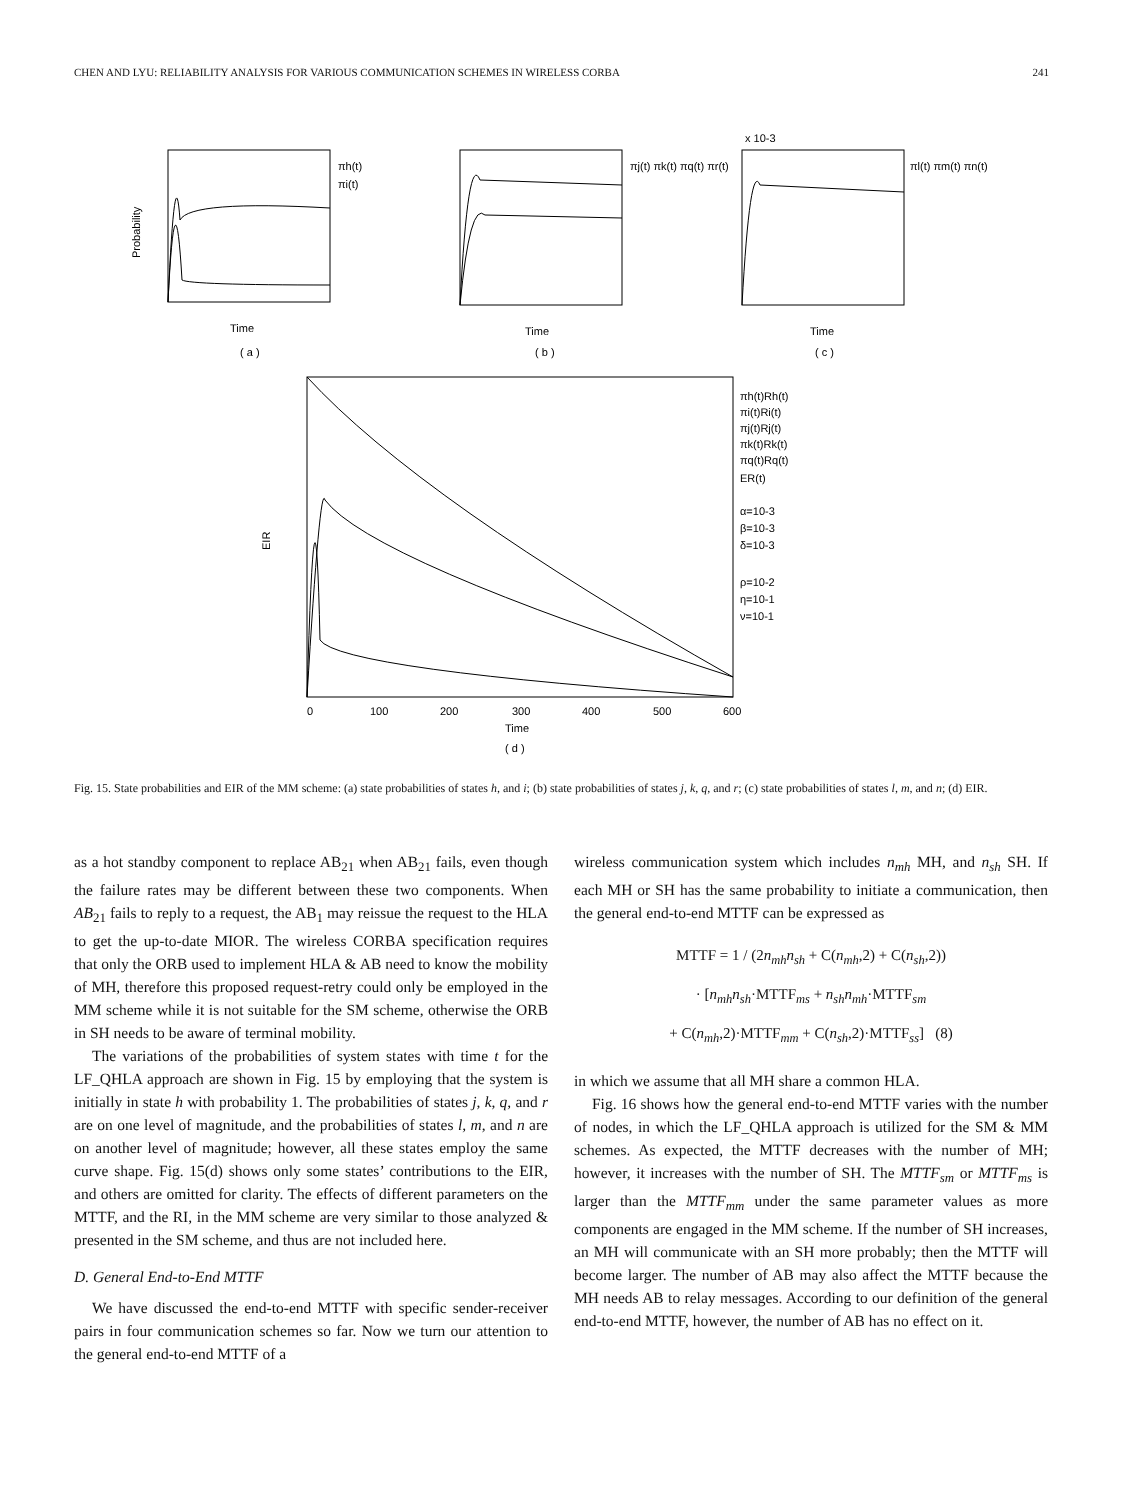CHEN AND LYU: RELIABILITY ANALYSIS FOR VARIOUS COMMUNICATION SCHEMES IN WIRELESS CORBA 241
( a )
( b )
( c )
( d )
Time
Time
Time
Time
Probability
πh(t)
πi(t)
πj(t) πk(t) πq(t) πr(t)
πl(t) πm(t) πn(t)
x 10-3
EIR
πh(t)Rh(t)
πi(t)Ri(t)
πj(t)Rj(t)
πk(t)Rk(t)
πq(t)Rq(t)
ER(t)
α=10-3
β=10-3
δ=10-3
ρ=10-2
η=10-1
ν=10-1
0
100
200
300
400
500
600
Fig. 15. State probabilities and EIR of the MM scheme: (a) state probabilities of states h, and i; (b) state probabilities of states j, k, q, and r; (c) state probabilities of states l, m, and n; (d) EIR.
as a hot standby component to replace AB<sub>21</sub> when AB<sub>21</sub> fails, even though the failure rates may be different between these two components. When AB<sub>21</sub> fails to reply to a request, the AB<sub>1</sub> may reissue the request to the HLA to get the up-to-date MIOR. The wireless CORBA specification requires that only the ORB used to implement HLA & AB need to know the mobility of MH, therefore this proposed request-retry could only be employed in the MM scheme while it is not suitable for the SM scheme, otherwise the ORB in SH needs to be aware of terminal mobility.
The variations of the probabilities of system states with time t for the LF_QHLA approach are shown in Fig. 15 by employing that the system is initially in state h with probability 1. The probabilities of states j, k, q, and r are on one level of magnitude, and the probabilities of states l, m, and n are on another level of magnitude; however, all these states employ the same curve shape. Fig. 15(d) shows only some states’ contributions to the EIR, and others are omitted for clarity. The effects of different parameters on the MTTF, and the RI, in the MM scheme are very similar to those analyzed & presented in the SM scheme, and thus are not included here.
D. General End-to-End MTTF
We have discussed the end-to-end MTTF with specific sender-receiver pairs in four communication schemes so far. Now we turn our attention to the general end-to-end MTTF of a
wireless communication system which includes n<sub>mh</sub> MH, and n<sub>sh</sub> SH. If each MH or SH has the same probability to initiate a communication, then the general end-to-end MTTF can be expressed as
MTTF = 1 / (2n<sub>mh</sub>n<sub>sh</sub> + C(n<sub>mh</sub>,2) + C(n<sub>sh</sub>,2))
· [n<sub>mh</sub>n<sub>sh</sub>·MTTF<sub>ms</sub> + n<sub>sh</sub>n<sub>mh</sub>·MTTF<sub>sm</sub>
+ C(n<sub>mh</sub>,2)·MTTF<sub>mm</sub> + C(n<sub>sh</sub>,2)·MTTF<sub>ss</sub>] (8)
in which we assume that all MH share a common HLA.
Fig. 16 shows how the general end-to-end MTTF varies with the number of nodes, in which the LF_QHLA approach is utilized for the SM & MM schemes. As expected, the MTTF decreases with the number of MH; however, it increases with the number of SH. The MTTF<sub>sm</sub> or MTTF<sub>ms</sub> is larger than the MTTF<sub>mm</sub> under the same parameter values as more components are engaged in the MM scheme. If the number of SH increases, an MH will communicate with an SH more probably; then the MTTF will become larger. The number of AB may also affect the MTTF because the MH needs AB to relay messages. According to our definition of the general end-to-end MTTF, however, the number of AB has no effect on it.